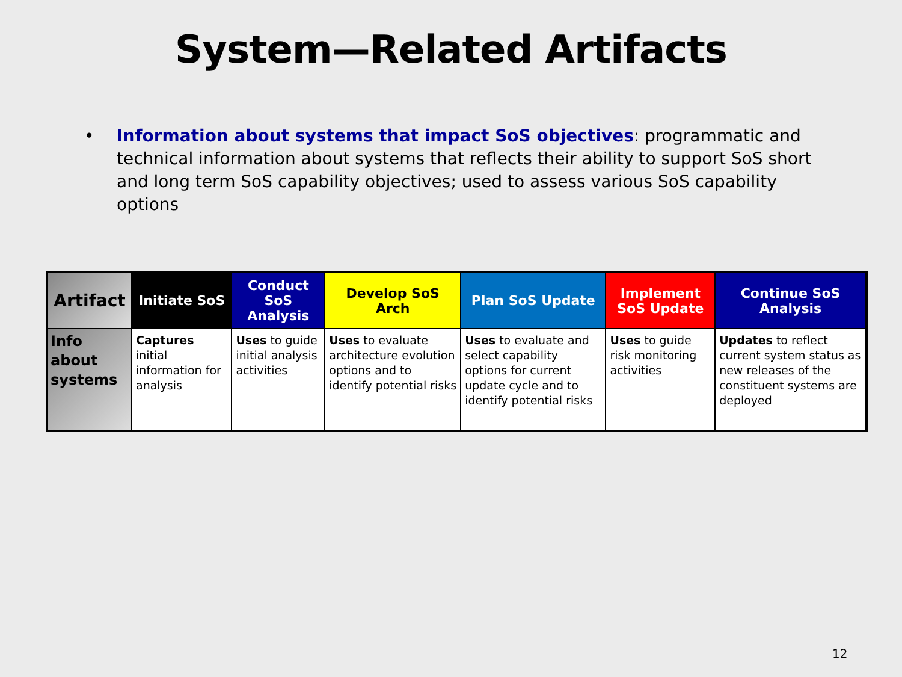System—Related Artifacts
• Information about systems that impact SoS objectives: programmatic and technical information about systems that reflects their ability to support SoS short and long term SoS capability objectives; used to assess various SoS capability options
| Artifact | Initiate SoS | Conduct SoS Analysis | Develop SoS Arch | Plan SoS Update | Implement SoS Update | Continue SoS Analysis |
| --- | --- | --- | --- | --- | --- | --- |
| Info about systems | Captures initial information for analysis | Uses to guide initial analysis activities | Uses to evaluate architecture evolution options and to identify potential risks | Uses to evaluate and select capability options for current update cycle and to identify potential risks | Uses to guide risk monitoring activities | Updates to reflect current system status as new releases of the constituent systems are deployed |
12